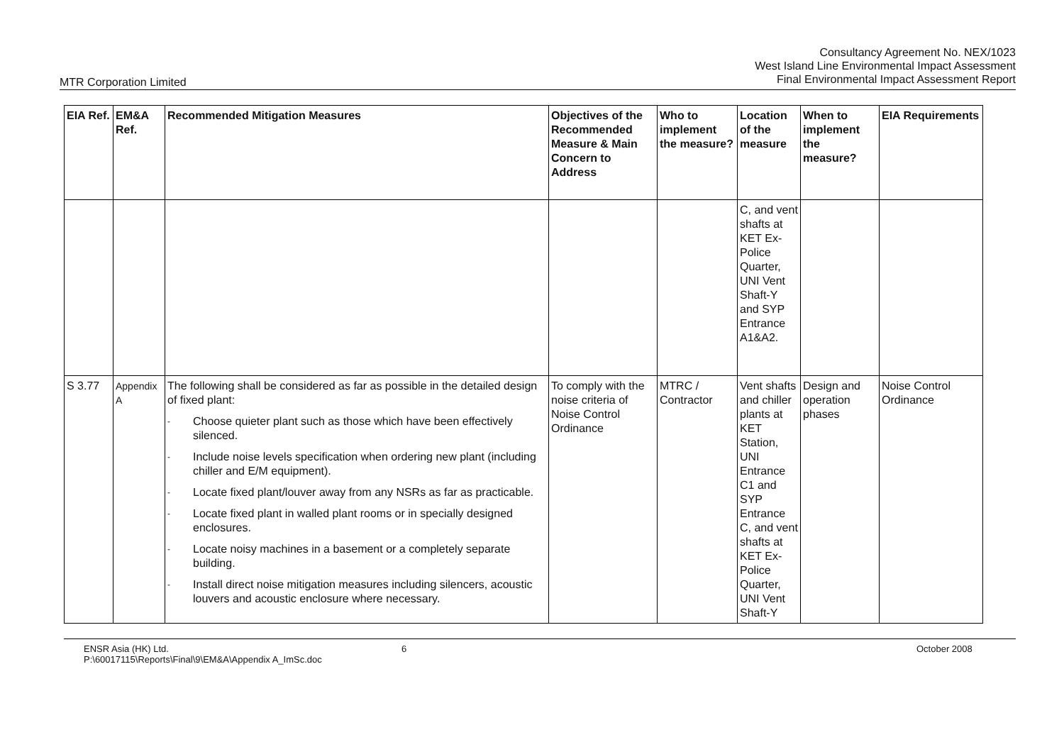Consultancy Agreement No. NEX/1023
West Island Line Environmental Impact Assessment
Final Environmental Impact Assessment Report
MTR Corporation Limited
| EIA Ref. | EM&A Ref. | Recommended Mitigation Measures | Objectives of the Recommended Measure & Main Concern to Address | Who to implement the measure? | Location of the measure | When to implement the measure? | EIA Requirements |
| --- | --- | --- | --- | --- | --- | --- | --- |
| | | | | | C, and vent shafts at KET Ex-Police Quarter, UNI Vent Shaft-Y and SYP Entrance A1&A2. | | |
| S 3.77 | Appendix A | The following shall be considered as far as possible in the detailed design of fixed plant: - Choose quieter plant such as those which have been effectively silenced. - Include noise levels specification when ordering new plant (including chiller and E/M equipment). - Locate fixed plant/louver away from any NSRs as far as practicable. - Locate fixed plant in walled plant rooms or in specially designed enclosures. - Locate noisy machines in a basement or a completely separate building. - Install direct noise mitigation measures including silencers, acoustic louvers and acoustic enclosure where necessary. | To comply with the noise criteria of Noise Control Ordinance | MTRC / Contractor | Vent shafts and chiller plants at KET Station, UNI Entrance C1 and SYP Entrance C, and vent shafts at KET Ex-Police Quarter, UNI Vent Shaft-Y | Design and operation phases | Noise Control Ordinance |
ENSR Asia (HK) Ltd.
P:\60017115\Reports\Final\9\EM&A\Appendix A_ImSc.doc
6 October 2008